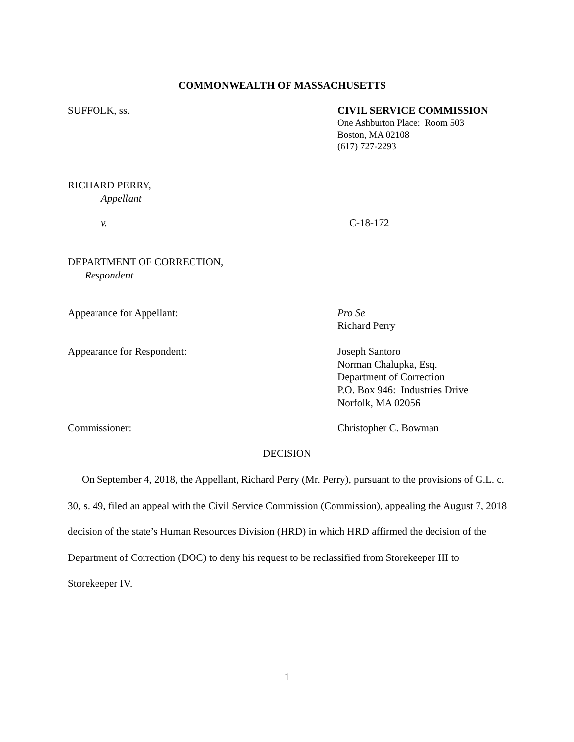COMMONWEALTH OF MASSACHUSETTS
SUFFOLK, ss. CIVIL SERVICE COMMISSION
One Ashburton Place: Room 503
Boston, MA 02108
(617) 727-2293
RICHARD PERRY,
Appellant
v. C-18-172
DEPARTMENT OF CORRECTION,
Respondent
Appearance for Appellant: Pro Se
Richard Perry
Appearance for Respondent: Joseph Santoro
Norman Chalupka, Esq.
Department of Correction
P.O. Box 946: Industries Drive
Norfolk, MA 02056
Commissioner: Christopher C. Bowman
DECISION
On September 4, 2018, the Appellant, Richard Perry (Mr. Perry), pursuant to the provisions of G.L. c. 30, s. 49, filed an appeal with the Civil Service Commission (Commission), appealing the August 7, 2018 decision of the state’s Human Resources Division (HRD) in which HRD affirmed the decision of the Department of Correction (DOC) to deny his request to be reclassified from Storekeeper III to Storekeeper IV.
1